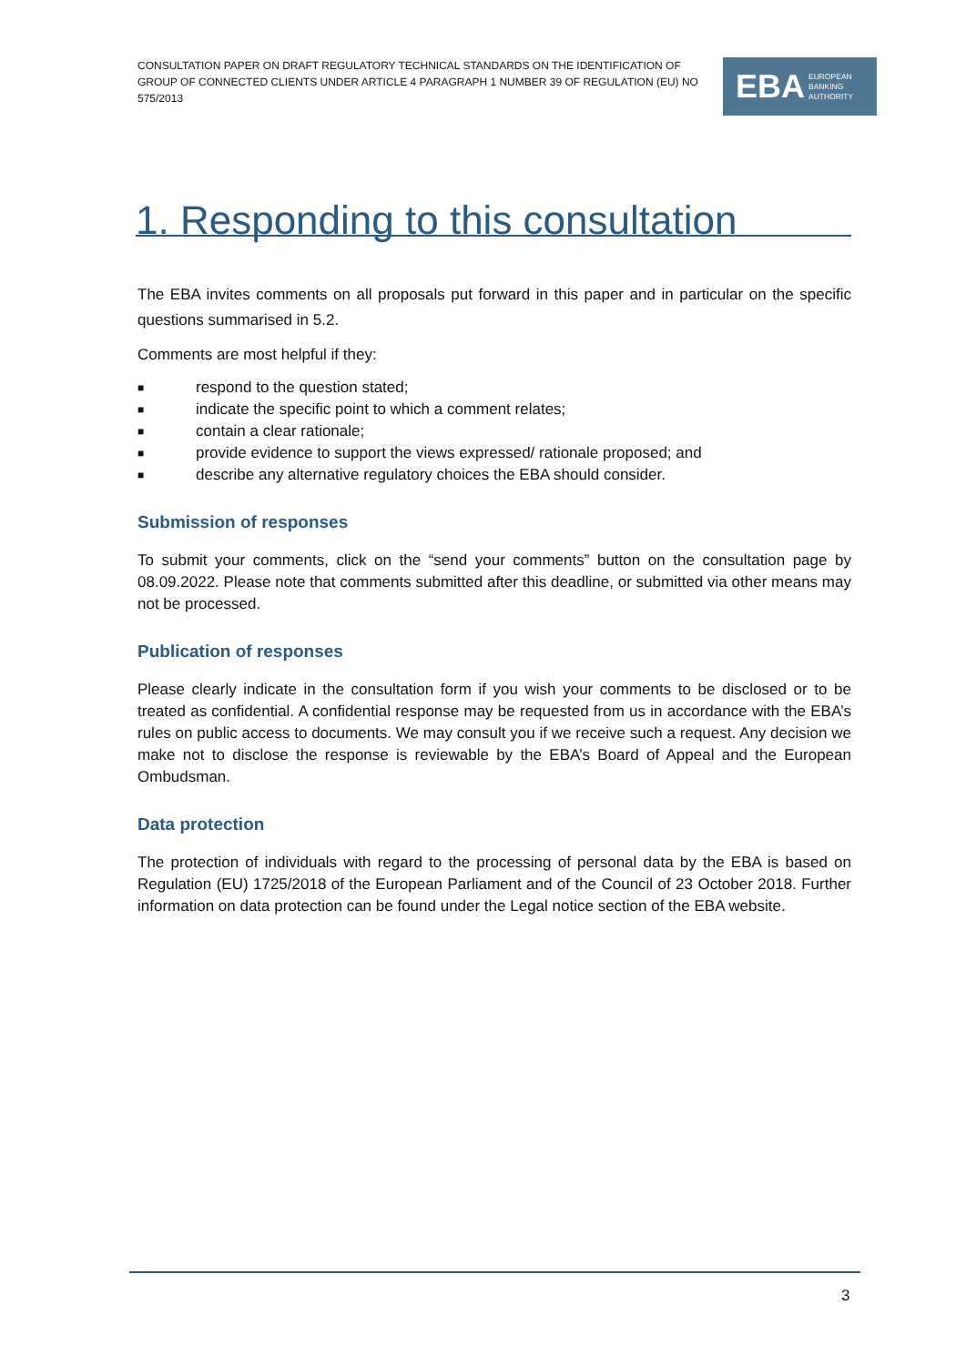CONSULTATION PAPER ON DRAFT REGULATORY TECHNICAL STANDARDS ON THE IDENTIFICATION OF GROUP OF CONNECTED CLIENTS UNDER ARTICLE 4 PARAGRAPH 1 NUMBER 39 OF REGULATION (EU) NO 575/2013
EBA EUROPEAN
BANKING
AUTHORITY
1. Responding to this consultation
The EBA invites comments on all proposals put forward in this paper and in particular on the specific questions summarised in 5.2.
Comments are most helpful if they:
■ respond to the question stated;
■ indicate the specific point to which a comment relates;
■ contain a clear rationale;
■ provide evidence to support the views expressed/ rationale proposed; and
■ describe any alternative regulatory choices the EBA should consider.
Submission of responses
To submit your comments, click on the “send your comments” button on the consultation page by 08.09.2022. Please note that comments submitted after this deadline, or submitted via other means may not be processed.
Publication of responses
Please clearly indicate in the consultation form if you wish your comments to be disclosed or to be treated as confidential. A confidential response may be requested from us in accordance with the EBA’s rules on public access to documents. We may consult you if we receive such a request. Any decision we make not to disclose the response is reviewable by the EBA’s Board of Appeal and the European Ombudsman.
Data protection
The protection of individuals with regard to the processing of personal data by the EBA is based on Regulation (EU) 1725/2018 of the European Parliament and of the Council of 23 October 2018. Further information on data protection can be found under the Legal notice section of the EBA website.
3